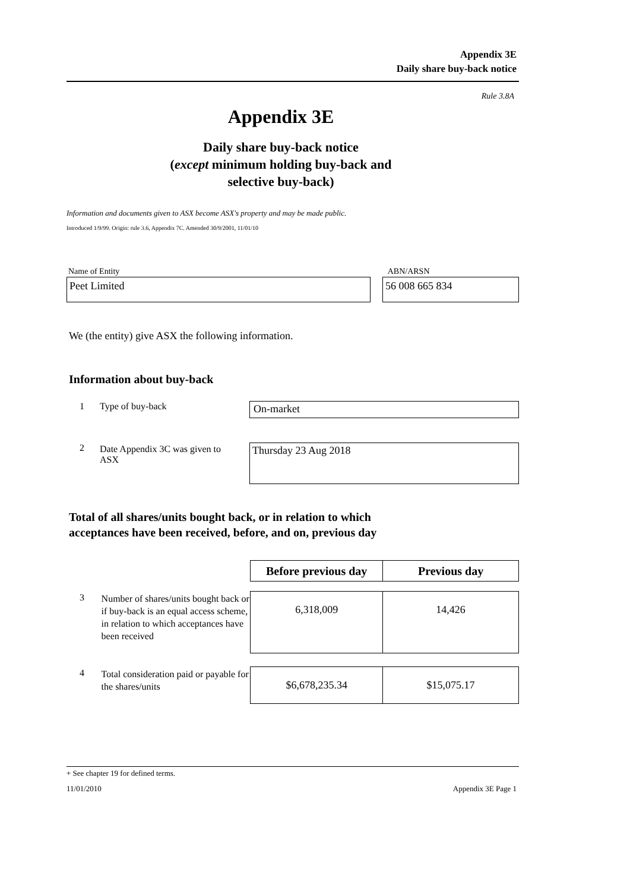Appendix 3E
Daily share buy-back notice
Rule 3.8A
Appendix 3E
Daily share buy-back notice
(except minimum holding buy-back and
selective buy-back)
Information and documents given to ASX become ASX's property and may be made public.
Introduced 1/9/99. Origin: rule 3.6, Appendix 7C. Amended 30/9/2001, 11/01/10
Name of Entity ABN/ARSN
Peet Limited 56 008 665 834
We (the entity) give ASX the following information.
Information about buy-back
1 Type of buy-back
On-market
2 Date Appendix 3C was given to
ASX
Thursday 23 Aug 2018
Total of all shares/units bought back, or in relation to which
acceptances have been received, before, and on, previous day
| | | Before previous day | Previous day |
| 3 | Number of shares/units bought back or if buy-back is an equal access scheme, in relation to which acceptances have been received | 6,318,009 | 14,426 |
| 4 | Total consideration paid or payable for the shares/units | $6,678,235.34 | $15,075.17 |
+ See chapter 19 for defined terms.
11/01/2010 Appendix 3E Page 1